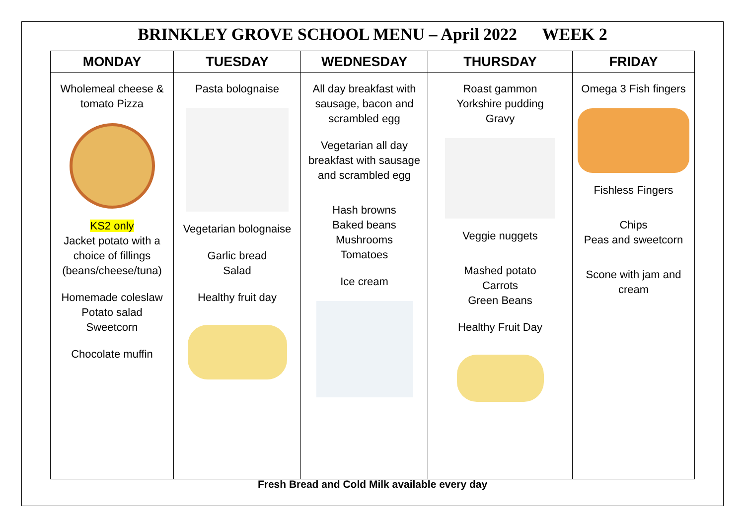BRINKLEY GROVE SCHOOL MENU – April 2022 WEEK 2
| MONDAY | TUESDAY | WEDNESDAY | THURSDAY | FRIDAY |
| --- | --- | --- | --- | --- |
| Wholemeal cheese & tomato Pizza KS2 only Jacket potato with a choice of fillings (beans/cheese/tuna) Homemade coleslaw Potato salad Sweetcorn Chocolate muffin | Pasta bolognaise Vegetarian bolognaise Garlic bread Salad Healthy fruit day | All day breakfast with sausage, bacon and scrambled egg Vegetarian all day breakfast with sausage and scrambled egg Hash browns Baked beans Mushrooms Tomatoes Ice cream | Roast gammon Yorkshire pudding Gravy Veggie nuggets Mashed potato Carrots Green Beans Healthy Fruit Day | Omega 3 Fish fingers Fishless Fingers Chips Peas and sweetcorn Scone with jam and cream |
Fresh Bread and Cold Milk available every day